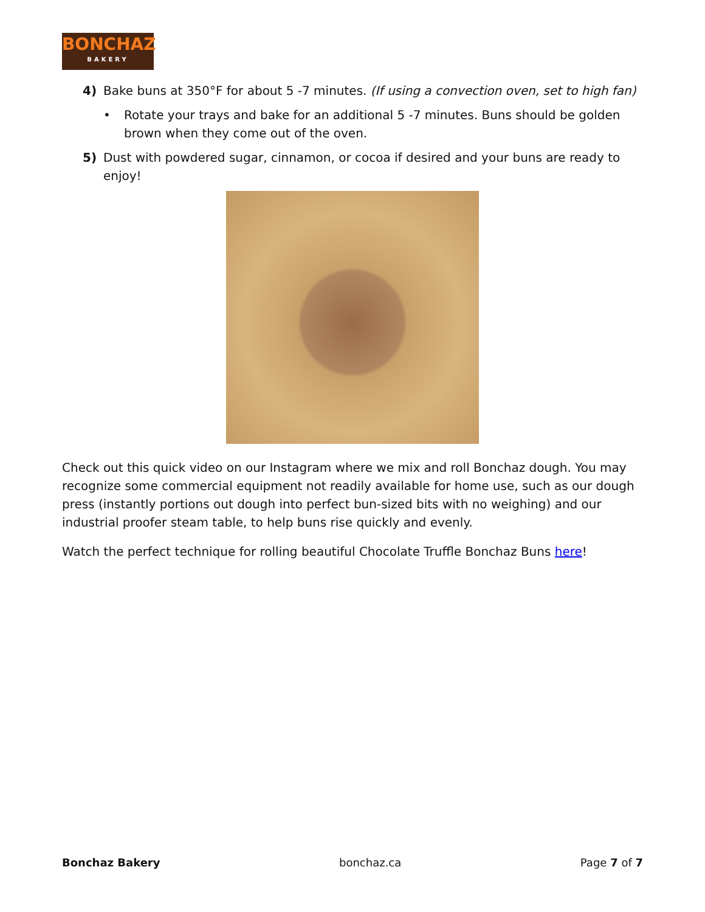BONCHAZ
BAKERY
4) Bake buns at 350°F for about 5 -7 minutes. (If using a convection oven, set to high fan)
• Rotate your trays and bake for an additional 5 -7 minutes. Buns should be golden brown when they come out of the oven.
5) Dust with powdered sugar, cinnamon, or cocoa if desired and your buns are ready to enjoy!
Check out this quick video on our Instagram where we mix and roll Bonchaz dough. You may recognize some commercial equipment not readily available for home use, such as our dough press (instantly portions out dough into perfect bun-sized bits with no weighing) and our industrial proofer steam table, to help buns rise quickly and evenly.
Watch the perfect technique for rolling beautiful Chocolate Truffle Bonchaz Buns here!
Bonchaz Bakery bonchaz.ca Page 7 of 7